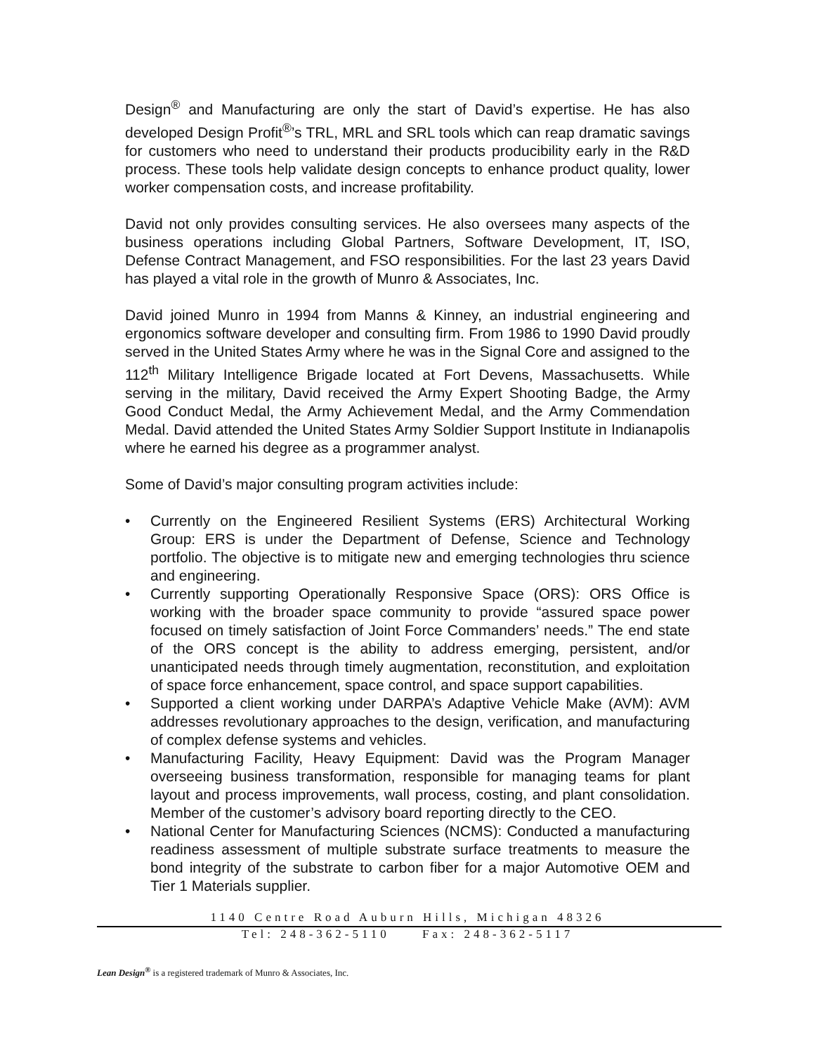Design<sup>®</sup> and Manufacturing are only the start of David’s expertise. He has also developed Design Profit<sup>®</sup>’s TRL, MRL and SRL tools which can reap dramatic savings for customers who need to understand their products producibility early in the R&D process. These tools help validate design concepts to enhance product quality, lower worker compensation costs, and increase profitability.
David not only provides consulting services. He also oversees many aspects of the business operations including Global Partners, Software Development, IT, ISO, Defense Contract Management, and FSO responsibilities. For the last 23 years David has played a vital role in the growth of Munro & Associates, Inc.
David joined Munro in 1994 from Manns & Kinney, an industrial engineering and ergonomics software developer and consulting firm. From 1986 to 1990 David proudly served in the United States Army where he was in the Signal Core and assigned to the 112<sup>th</sup> Military Intelligence Brigade located at Fort Devens, Massachusetts. While serving in the military, David received the Army Expert Shooting Badge, the Army Good Conduct Medal, the Army Achievement Medal, and the Army Commendation Medal. David attended the United States Army Soldier Support Institute in Indianapolis where he earned his degree as a programmer analyst.
Some of David’s major consulting program activities include:
• Currently on the Engineered Resilient Systems (ERS) Architectural Working Group: ERS is under the Department of Defense, Science and Technology portfolio. The objective is to mitigate new and emerging technologies thru science and engineering.
• Currently supporting Operationally Responsive Space (ORS): ORS Office is working with the broader space community to provide “assured space power focused on timely satisfaction of Joint Force Commanders’ needs.” The end state of the ORS concept is the ability to address emerging, persistent, and/or unanticipated needs through timely augmentation, reconstitution, and exploitation of space force enhancement, space control, and space support capabilities.
• Supported a client working under DARPA’s Adaptive Vehicle Make (AVM): AVM addresses revolutionary approaches to the design, verification, and manufacturing of complex defense systems and vehicles.
• Manufacturing Facility, Heavy Equipment: David was the Program Manager overseeing business transformation, responsible for managing teams for plant layout and process improvements, wall process, costing, and plant consolidation. Member of the customer’s advisory board reporting directly to the CEO.
• National Center for Manufacturing Sciences (NCMS): Conducted a manufacturing readiness assessment of multiple substrate surface treatments to measure the bond integrity of the substrate to carbon fiber for a major Automotive OEM and Tier 1 Materials supplier.
1140 Centre Road Auburn Hills, Michigan 48326
Tel: 248-362-5110 Fax: 248-362-5117
Lean Design<sup>®</sup> is a registered trademark of Munro & Associates, Inc.